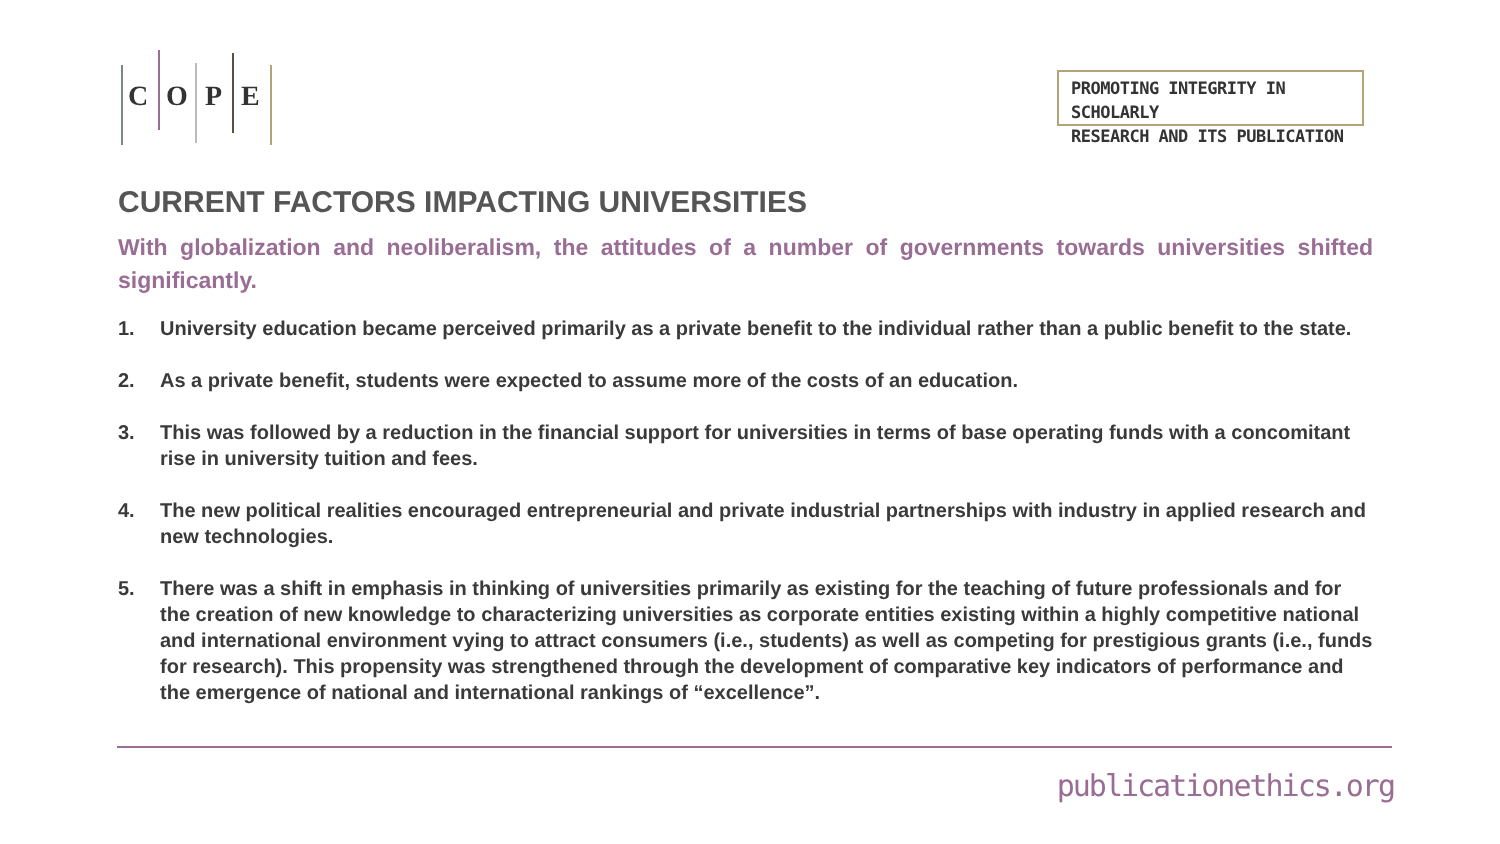C O P E
PROMOTING INTEGRITY IN SCHOLARLY
RESEARCH AND ITS PUBLICATION
CURRENT FACTORS IMPACTING UNIVERSITIES
With globalization and neoliberalism, the attitudes of a number of governments towards universities shifted significantly.
1. University education became perceived primarily as a private benefit to the individual rather than a public benefit to the state.
2. As a private benefit, students were expected to assume more of the costs of an education.
3. This was followed by a reduction in the financial support for universities in terms of base operating funds with a concomitant rise in university tuition and fees.
4. The new political realities encouraged entrepreneurial and private industrial partnerships with industry in applied research and new technologies.
5. There was a shift in emphasis in thinking of universities primarily as existing for the teaching of future professionals and for the creation of new knowledge to characterizing universities as corporate entities existing within a highly competitive national and international environment vying to attract consumers (i.e., students) as well as competing for prestigious grants (i.e., funds for research). This propensity was strengthened through the development of comparative key indicators of performance and the emergence of national and international rankings of “excellence”.
publicationethics.org